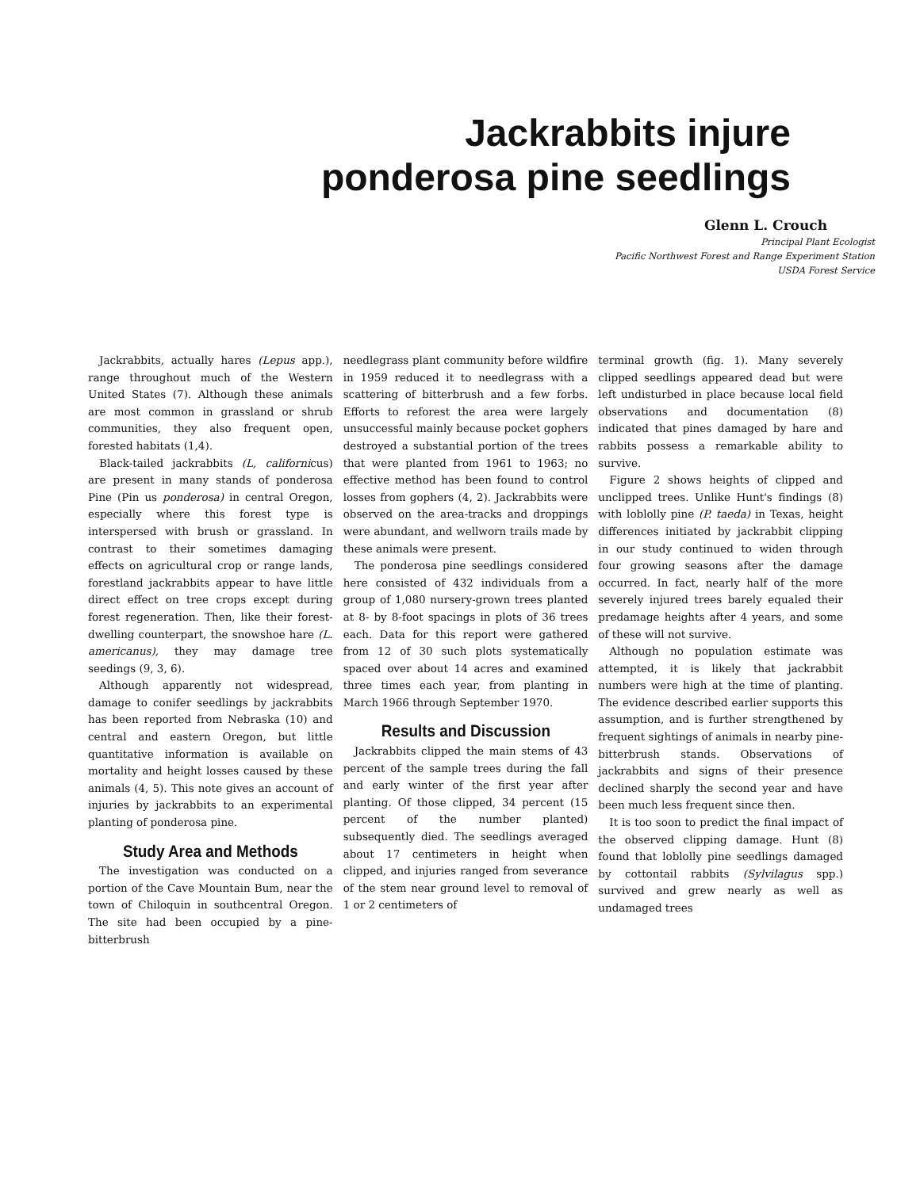Jackrabbits injure
ponderosa pine seedlings
Glenn L. Crouch
Principal Plant Ecologist
Pacific Northwest Forest and Range Experiment Station
USDA Forest Service
Jackrabbits, actually hares (Lepus app.), range throughout much of the Western United States (7). Although these animals are most common in grassland or shrub communities, they also frequent open, forested habitats (1,4).
Black-tailed jackrabbits (L, californicus) are present in many stands of ponderosa Pine (Pin us ponderosa) in central Oregon, especially where this forest type is interspersed with brush or grassland. In contrast to their sometimes damaging effects on agricultural crop or range lands, forestland jackrabbits appear to have little direct effect on tree crops except during forest regeneration. Then, like their forest-dwelling counterpart, the snowshoe hare (L. americanus), they may damage tree seedings (9, 3, 6).
Although apparently not widespread, damage to conifer seedlings by jackrabbits has been reported from Nebraska (10) and central and eastern Oregon, but little quantitative information is available on mortality and height losses caused by these animals (4, 5). This note gives an account of injuries by jackrabbits to an experimental planting of ponderosa pine.
Study Area and Methods
The investigation was conducted on a portion of the Cave Mountain Bum, near the town of Chiloquin in southcentral Oregon. The site had been occupied by a pine-bitterbrush
needlegrass plant community before wildfire in 1959 reduced it to needlegrass with a scattering of bitterbrush and a few forbs. Efforts to reforest the area were largely unsuccessful mainly because pocket gophers destroyed a substantial portion of the trees that were planted from 1961 to 1963; no effective method has been found to control losses from gophers (4, 2). Jackrabbits were observed on the area-tracks and droppings were abundant, and wellworn trails made by these animals were present.
The ponderosa pine seedlings considered here consisted of 432 individuals from a group of 1,080 nursery-grown trees planted at 8- by 8-foot spacings in plots of 36 trees each. Data for this report were gathered from 12 of 30 such plots systematically spaced over about 14 acres and examined three times each year, from planting in March 1966 through September 1970.
Results and Discussion
Jackrabbits clipped the main stems of 43 percent of the sample trees during the fall and early winter of the first year after planting. Of those clipped, 34 percent (15 percent of the number planted) subsequently died. The seedlings averaged about 17 centimeters in height when clipped, and injuries ranged from severance of the stem near ground level to removal of 1 or 2 centimeters of
terminal growth (fig. 1). Many severely clipped seedlings appeared dead but were left undisturbed in place because local field observations and documentation (8) indicated that pines damaged by hare and rabbits possess a remarkable ability to survive.
Figure 2 shows heights of clipped and unclipped trees. Unlike Hunt's findings (8) with loblolly pine (P. taeda) in Texas, height differences initiated by jackrabbit clipping in our study continued to widen through four growing seasons after the damage occurred. In fact, nearly half of the more severely injured trees barely equaled their predamage heights after 4 years, and some of these will not survive.
Although no population estimate was attempted, it is likely that jackrabbit numbers were high at the time of planting. The evidence described earlier supports this assumption, and is further strengthened by frequent sightings of animals in nearby pine-bitterbrush stands. Observations of jackrabbits and signs of their presence declined sharply the second year and have been much less frequent since then.
It is too soon to predict the final impact of the observed clipping damage. Hunt (8) found that loblolly pine seedlings damaged by cottontail rabbits (Sylvilagus spp.) survived and grew nearly as well as undamaged trees